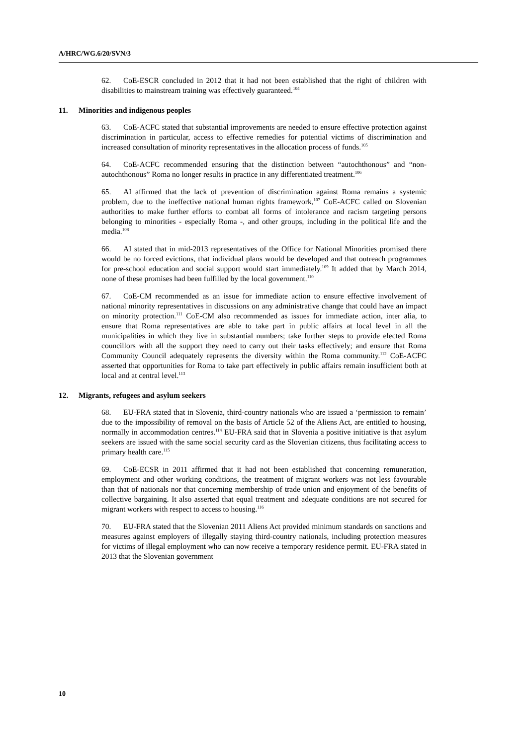A/HRC/WG.6/20/SVN/3
62. CoE-ESCR concluded in 2012 that it had not been established that the right of children with disabilities to mainstream training was effectively guaranteed.<sup>104</sup>
11. Minorities and indigenous peoples
63. CoE-ACFC stated that substantial improvements are needed to ensure effective protection against discrimination in particular, access to effective remedies for potential victims of discrimination and increased consultation of minority representatives in the allocation process of funds.<sup>105</sup>
64. CoE-ACFC recommended ensuring that the distinction between “autochthonous” and “non-autochthonous” Roma no longer results in practice in any differentiated treatment.<sup>106</sup>
65. AI affirmed that the lack of prevention of discrimination against Roma remains a systemic problem, due to the ineffective national human rights framework,<sup>107</sup> CoE-ACFC called on Slovenian authorities to make further efforts to combat all forms of intolerance and racism targeting persons belonging to minorities - especially Roma -, and other groups, including in the political life and the media.<sup>108</sup>
66. AI stated that in mid-2013 representatives of the Office for National Minorities promised there would be no forced evictions, that individual plans would be developed and that outreach programmes for pre-school education and social support would start immediately.<sup>109</sup> It added that by March 2014, none of these promises had been fulfilled by the local government.<sup>110</sup>
67. CoE-CM recommended as an issue for immediate action to ensure effective involvement of national minority representatives in discussions on any administrative change that could have an impact on minority protection.<sup>111</sup> CoE-CM also recommended as issues for immediate action, inter alia, to ensure that Roma representatives are able to take part in public affairs at local level in all the municipalities in which they live in substantial numbers; take further steps to provide elected Roma councillors with all the support they need to carry out their tasks effectively; and ensure that Roma Community Council adequately represents the diversity within the Roma community.<sup>112</sup> CoE-ACFC asserted that opportunities for Roma to take part effectively in public affairs remain insufficient both at local and at central level.<sup>113</sup>
12. Migrants, refugees and asylum seekers
68. EU-FRA stated that in Slovenia, third-country nationals who are issued a ‘permission to remain’ due to the impossibility of removal on the basis of Article 52 of the Aliens Act, are entitled to housing, normally in accommodation centres.<sup>114</sup> EU-FRA said that in Slovenia a positive initiative is that asylum seekers are issued with the same social security card as the Slovenian citizens, thus facilitating access to primary health care.<sup>115</sup>
69. CoE-ECSR in 2011 affirmed that it had not been established that concerning remuneration, employment and other working conditions, the treatment of migrant workers was not less favourable than that of nationals nor that concerning membership of trade union and enjoyment of the benefits of collective bargaining. It also asserted that equal treatment and adequate conditions are not secured for migrant workers with respect to access to housing.<sup>116</sup>
70. EU-FRA stated that the Slovenian 2011 Aliens Act provided minimum standards on sanctions and measures against employers of illegally staying third-country nationals, including protection measures for victims of illegal employment who can now receive a temporary residence permit. EU-FRA stated in 2013 that the Slovenian government
10